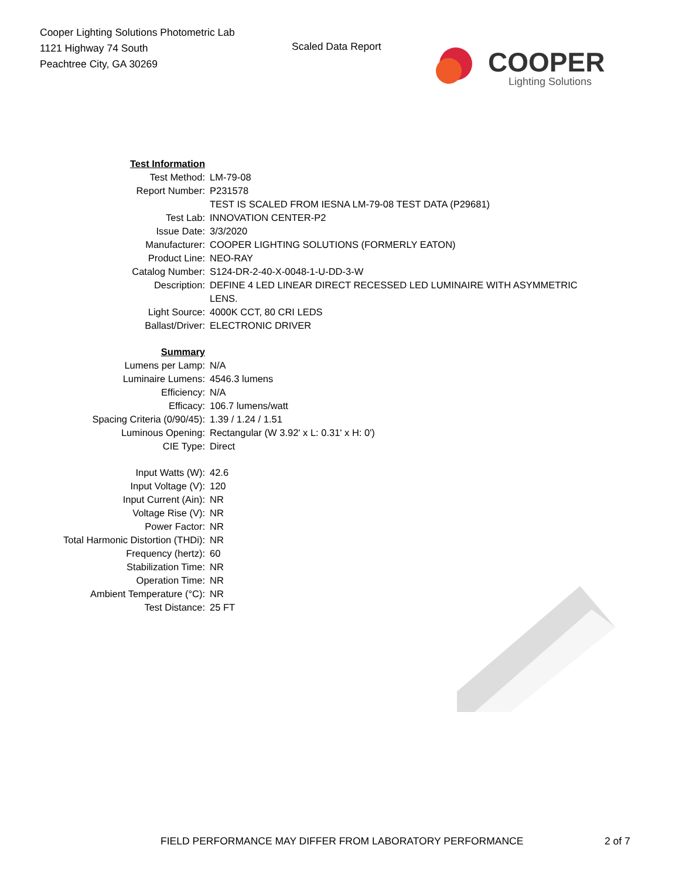Cooper Lighting Solutions Photometric Lab
1121 Highway 74 South
Peachtree City, GA 30269
Scaled Data Report
COOPER
Lighting Solutions
| Test Information | |
| Test Method: | LM-79-08 |
| Report Number: | P231578 |
| | TEST IS SCALED FROM IESNA LM-79-08 TEST DATA (P29681) |
| Test Lab: | INNOVATION CENTER-P2 |
| Issue Date: | 3/3/2020 |
| Manufacturer: | COOPER LIGHTING SOLUTIONS (FORMERLY EATON) |
| Product Line: | NEO-RAY |
| Catalog Number: | S124-DR-2-40-X-0048-1-U-DD-3-W |
| Description: | DEFINE 4 LED LINEAR DIRECT RECESSED LED LUMINAIRE WITH ASYMMETRIC LENS. |
| Light Source: | 4000K CCT, 80 CRI LEDS |
| Ballast/Driver: | ELECTRONIC DRIVER |
| Summary | |
| Lumens per Lamp: | N/A |
| Luminaire Lumens: | 4546.3 lumens |
| Efficiency: | N/A |
| Efficacy: | 106.7 lumens/watt |
| Spacing Criteria (0/90/45): | 1.39 / 1.24 / 1.51 |
| Luminous Opening: | Rectangular (W 3.92' x L: 0.31' x H: 0') |
| CIE Type: | Direct |
| Input Watts (W): | 42.6 |
| Input Voltage (V): | 120 |
| Input Current (Ain): | NR |
| Voltage Rise (V): | NR |
| Power Factor: | NR |
| Total Harmonic Distortion (THDi): | NR |
| Frequency (hertz): | 60 |
| Stabilization Time: | NR |
| Operation Time: | NR |
| Ambient Temperature (°C): | NR |
| Test Distance: | 25 FT |
FIELD PERFORMANCE MAY DIFFER FROM LABORATORY PERFORMANCE 2 of 7